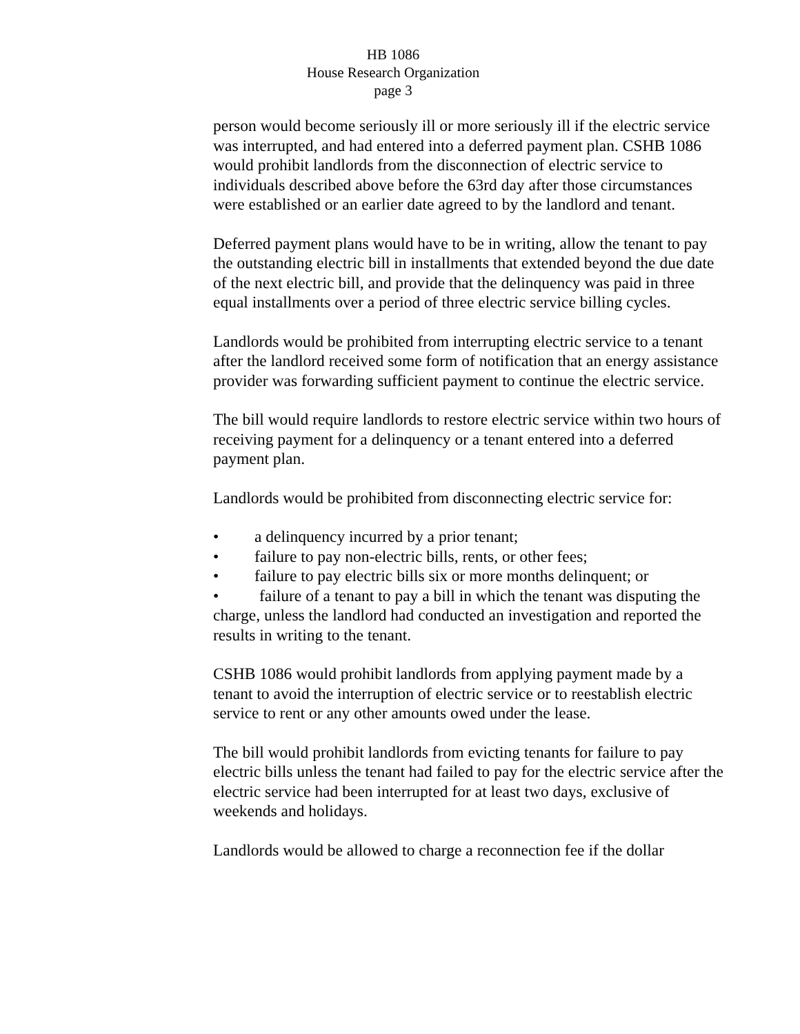HB 1086
House Research Organization
page 3
person would become seriously ill or more seriously ill if the electric service was interrupted, and had entered into a deferred payment plan. CSHB 1086 would prohibit landlords from the disconnection of electric service to individuals described above before the 63rd day after those circumstances were established or an earlier date agreed to by the landlord and tenant.
Deferred payment plans would have to be in writing, allow the tenant to pay the outstanding electric bill in installments that extended beyond the due date of the next electric bill, and provide that the delinquency was paid in three equal installments over a period of three electric service billing cycles.
Landlords would be prohibited from interrupting electric service to a tenant after the landlord received some form of notification that an energy assistance provider was forwarding sufficient payment to continue the electric service.
The bill would require landlords to restore electric service within two hours of receiving payment for a delinquency or a tenant entered into a deferred payment plan.
Landlords would be prohibited from disconnecting electric service for:
• a delinquency incurred by a prior tenant;
• failure to pay non-electric bills, rents, or other fees;
• failure to pay electric bills six or more months delinquent; or
• failure of a tenant to pay a bill in which the tenant was disputing the charge, unless the landlord had conducted an investigation and reported the results in writing to the tenant.
CSHB 1086 would prohibit landlords from applying payment made by a tenant to avoid the interruption of electric service or to reestablish electric service to rent or any other amounts owed under the lease.
The bill would prohibit landlords from evicting tenants for failure to pay electric bills unless the tenant had failed to pay for the electric service after the electric service had been interrupted for at least two days, exclusive of weekends and holidays.
Landlords would be allowed to charge a reconnection fee if the dollar